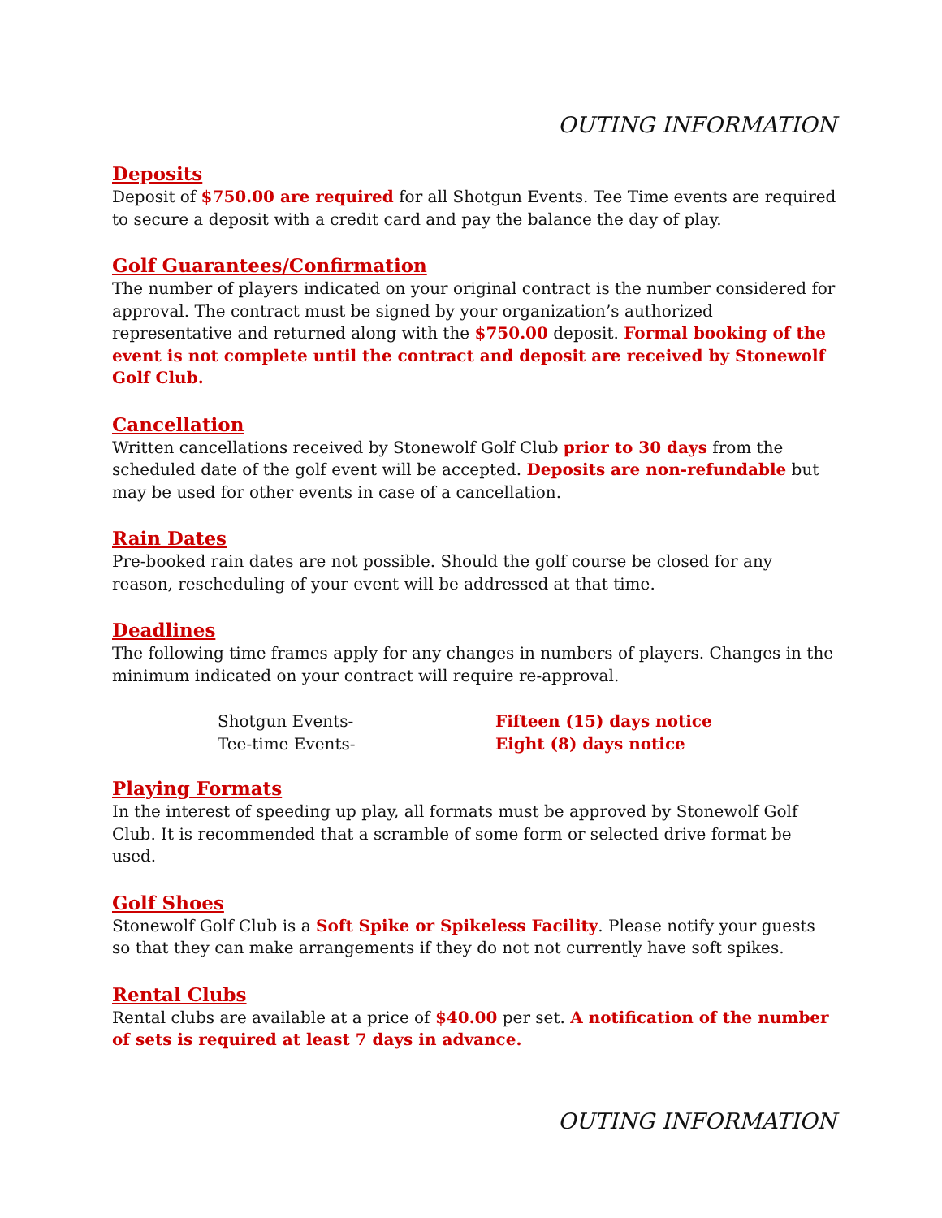OUTING INFORMATION
Deposits
Deposit of $750.00 are required for all Shotgun Events. Tee Time events are required to secure a deposit with a credit card and pay the balance the day of play.
Golf Guarantees/Confirmation
The number of players indicated on your original contract is the number considered for approval. The contract must be signed by your organization’s authorized representative and returned along with the $750.00 deposit. Formal booking of the event is not complete until the contract and deposit are received by Stonewolf Golf Club.
Cancellation
Written cancellations received by Stonewolf Golf Club prior to 30 days from the scheduled date of the golf event will be accepted. Deposits are non-refundable but may be used for other events in case of a cancellation.
Rain Dates
Pre-booked rain dates are not possible. Should the golf course be closed for any reason, rescheduling of your event will be addressed at that time.
Deadlines
The following time frames apply for any changes in numbers of players. Changes in the minimum indicated on your contract will require re-approval.
| Shotgun Events- | Fifteen (15) days notice |
| Tee-time Events- | Eight (8) days notice |
Playing Formats
In the interest of speeding up play, all formats must be approved by Stonewolf Golf Club. It is recommended that a scramble of some form or selected drive format be used.
Golf Shoes
Stonewolf Golf Club is a Soft Spike or Spikeless Facility. Please notify your guests so that they can make arrangements if they do not not currently have soft spikes.
Rental Clubs
Rental clubs are available at a price of $40.00 per set. A notification of the number of sets is required at least 7 days in advance.
OUTING INFORMATION